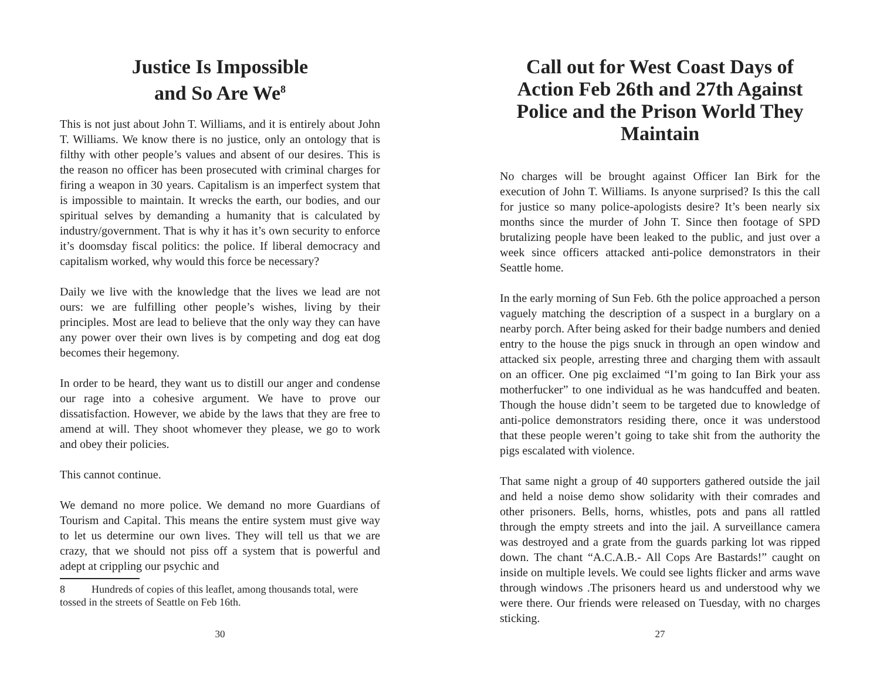Justice Is Impossible
and So Are We<sup>8</sup>
This is not just about John T. Williams, and it is entirely about John T. Williams. We know there is no justice, only an ontology that is filthy with other people’s values and absent of our desires. This is the reason no officer has been prosecuted with criminal charges for firing a weapon in 30 years. Capitalism is an imperfect system that is impossible to maintain. It wrecks the earth, our bodies, and our spiritual selves by demanding a humanity that is calculated by industry/government. That is why it has it’s own security to enforce it’s doomsday fiscal politics: the police. If liberal democracy and capitalism worked, why would this force be necessary?
Daily we live with the knowledge that the lives we lead are not ours: we are fulfilling other people’s wishes, living by their principles. Most are lead to believe that the only way they can have any power over their own lives is by competing and dog eat dog becomes their hegemony.
In order to be heard, they want us to distill our anger and condense our rage into a cohesive argument. We have to prove our dissatisfaction. However, we abide by the laws that they are free to amend at will. They shoot whomever they please, we go to work and obey their policies.
This cannot continue.
We demand no more police. We demand no more Guardians of Tourism and Capital. This means the entire system must give way to let us determine our own lives. They will tell us that we are crazy, that we should not piss off a system that is powerful and adept at crippling our psychic and
8 Hundreds of copies of this leaflet, among thousands total, were tossed in the streets of Seattle on Feb 16th.
30
Call out for West Coast Days of Action Feb 26th and 27th Against Police and the Prison World They Maintain
No charges will be brought against Officer Ian Birk for the execution of John T. Williams. Is anyone surprised? Is this the call for justice so many police-apologists desire? It’s been nearly six months since the murder of John T. Since then footage of SPD brutalizing people have been leaked to the public, and just over a week since officers attacked anti-police demonstrators in their Seattle home.
In the early morning of Sun Feb. 6th the police approached a person vaguely matching the description of a suspect in a burglary on a nearby porch. After being asked for their badge numbers and denied entry to the house the pigs snuck in through an open window and attacked six people, arresting three and charging them with assault on an officer. One pig exclaimed “I’m going to Ian Birk your ass motherfucker” to one individual as he was handcuffed and beaten. Though the house didn’t seem to be targeted due to knowledge of anti-police demonstrators residing there, once it was understood that these people weren’t going to take shit from the authority the pigs escalated with violence.
That same night a group of 40 supporters gathered outside the jail and held a noise demo show solidarity with their comrades and other prisoners. Bells, horns, whistles, pots and pans all rattled through the empty streets and into the jail. A surveillance camera was destroyed and a grate from the guards parking lot was ripped down. The chant “A.C.A.B.- All Cops Are Bastards!” caught on inside on multiple levels. We could see lights flicker and arms wave through windows .The prisoners heard us and understood why we were there. Our friends were released on Tuesday, with no charges sticking.
27